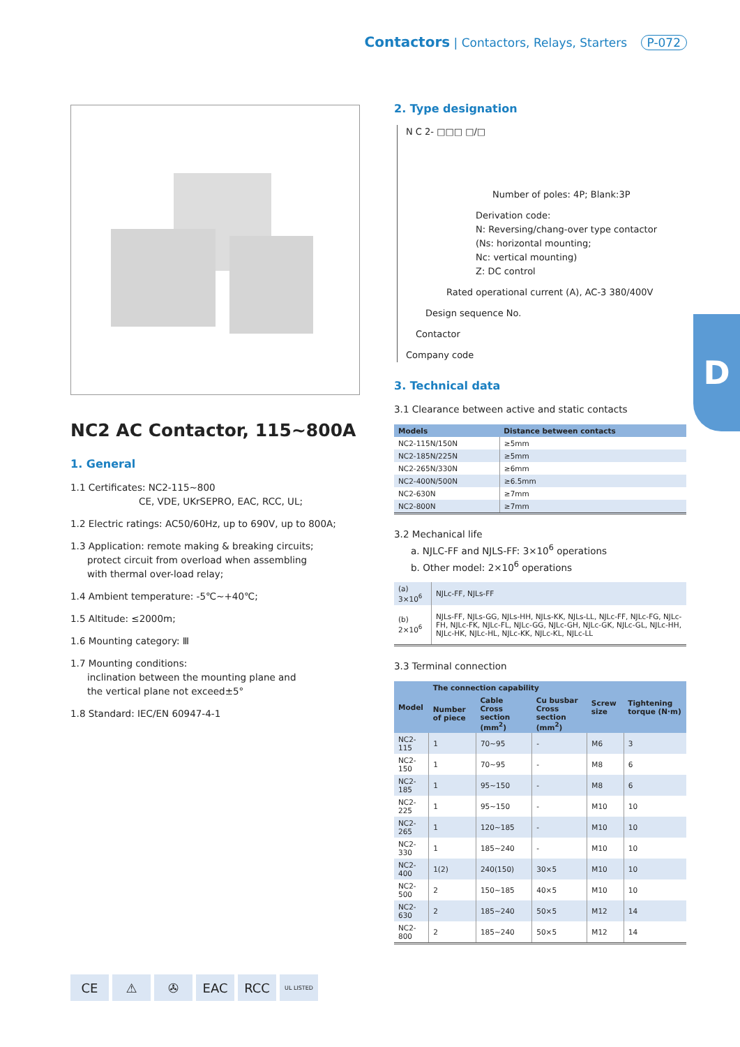Contactors | Contactors, Relays, Starters P-072
NC2 AC Contactor, 115~800A
1. General
1.1 Certificates: NC2-115~800
CE, VDE, UKrSEPRO, EAC, RCC, UL;
1.2 Electric ratings: AC50/60Hz, up to 690V, up to 800A;
1.3 Application: remote making & breaking circuits;
protect circuit from overload when assembling
with thermal over-load relay;
1.4 Ambient temperature: -5℃~+40℃;
1.5 Altitude: ≤2000m;
1.6 Mounting category: Ⅲ
1.7 Mounting conditions:
inclination between the mounting plane and
the vertical plane not exceed±5°
1.8 Standard: IEC/EN 60947-4-1
2. Type designation
N C 2- □□□ □/□
Number of poles: 4P; Blank:3P
Derivation code:
N: Reversing/chang-over type contactor
(Ns: horizontal mounting;
Nc: vertical mounting)
Z: DC control
Rated operational current (A), AC-3 380/400V
Design sequence No.
Contactor
Company code
3. Technical data
3.1 Clearance between active and static contacts
| Models | Distance between contacts |
| --- | --- |
| NC2-115N/150N | ≥5mm |
| NC2-185N/225N | ≥5mm |
| NC2-265N/330N | ≥6mm |
| NC2-400N/500N | ≥6.5mm |
| NC2-630N | ≥7mm |
| NC2-800N | ≥7mm |
3.2 Mechanical life
a. NJLC-FF and NJLS-FF: 3×10<sup>6</sup> operations
b. Other model: 2×10<sup>6</sup> operations
| (a) 3×10<sup>6</sup> | NJLc-FF, NJLs-FF |
| (b) 2×10<sup>6</sup> | NJLs-FF, NJLs-GG, NJLs-HH, NJLs-KK, NJLs-LL, NJLc-FF, NJLc-FG, NJLc-FH, NJLc-FK, NJLc-FL, NJLc-GG, NJLc-GH, NJLc-GK, NJLc-GL, NJLc-HH, NJLc-HK, NJLc-HL, NJLc-KK, NJLc-KL, NJLc-LL |
3.3 Terminal connection
| Model | The connection capability | | | Screw size | Tightening torque (N·m) |
| --- | --- | --- | --- | --- | --- |
| | Number of piece | Cable Cross section (mm<sup>2</sup>) | Cu busbar Cross section (mm<sup>2</sup>) | | |
| NC2-115 | 1 | 70~95 | - | M6 | 3 |
| NC2-150 | 1 | 70~95 | - | M8 | 6 |
| NC2-185 | 1 | 95~150 | - | M8 | 6 |
| NC2-225 | 1 | 95~150 | - | M10 | 10 |
| NC2-265 | 1 | 120~185 | - | M10 | 10 |
| NC2-330 | 1 | 185~240 | - | M10 | 10 |
| NC2-400 | 1(2) | 240(150) | 30×5 | M10 | 10 |
| NC2-500 | 2 | 150~185 | 40×5 | M10 | 10 |
| NC2-630 | 2 | 185~240 | 50×5 | M12 | 14 |
| NC2-800 | 2 | 185~240 | 50×5 | M12 | 14 |
D
CE ⚠ ✇ EAC RCC UL LISTED